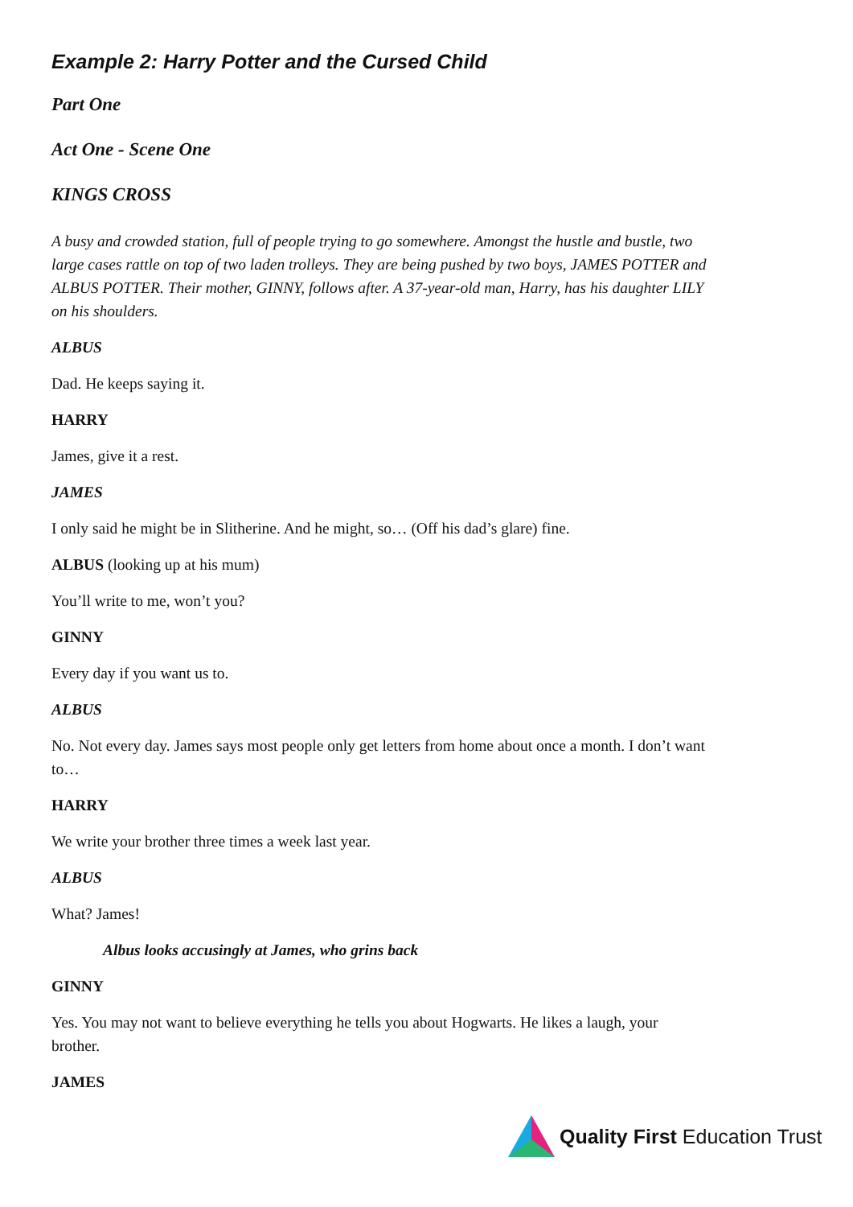Example 2: Harry Potter and the Cursed Child
Part One
Act One - Scene One
KINGS CROSS
A busy and crowded station, full of people trying to go somewhere. Amongst the hustle and bustle, two large cases rattle on top of two laden trolleys. They are being pushed by two boys, JAMES POTTER and ALBUS POTTER. Their mother, GINNY, follows after. A 37-year-old man, Harry, has his daughter LILY on his shoulders.
ALBUS
Dad. He keeps saying it.
HARRY
James, give it a rest.
JAMES
I only said he might be in Slitherine. And he might, so… (Off his dad’s glare) fine.
ALBUS (looking up at his mum)
You’ll write to me, won’t you?
GINNY
Every day if you want us to.
ALBUS
No. Not every day. James says most people only get letters from home about once a month. I don’t want to…
HARRY
We write your brother three times a week last year.
ALBUS
What? James!
Albus looks accusingly at James, who grins back
GINNY
Yes. You may not want to believe everything he tells you about Hogwarts. He likes a laugh, your brother.
JAMES
Quality First Education Trust